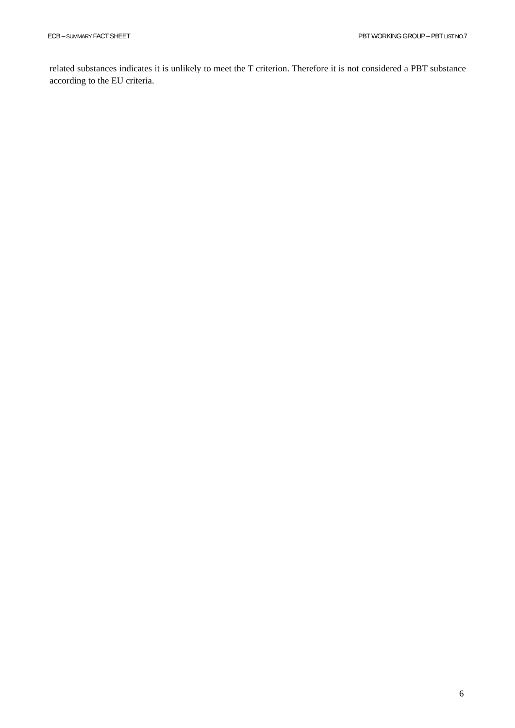ECB – SUMMARY FACT SHEET PBT WORKING GROUP – PBT LIST NO. 7
related substances indicates it is unlikely to meet the T criterion. Therefore it is not considered a PBT substance according to the EU criteria.
6